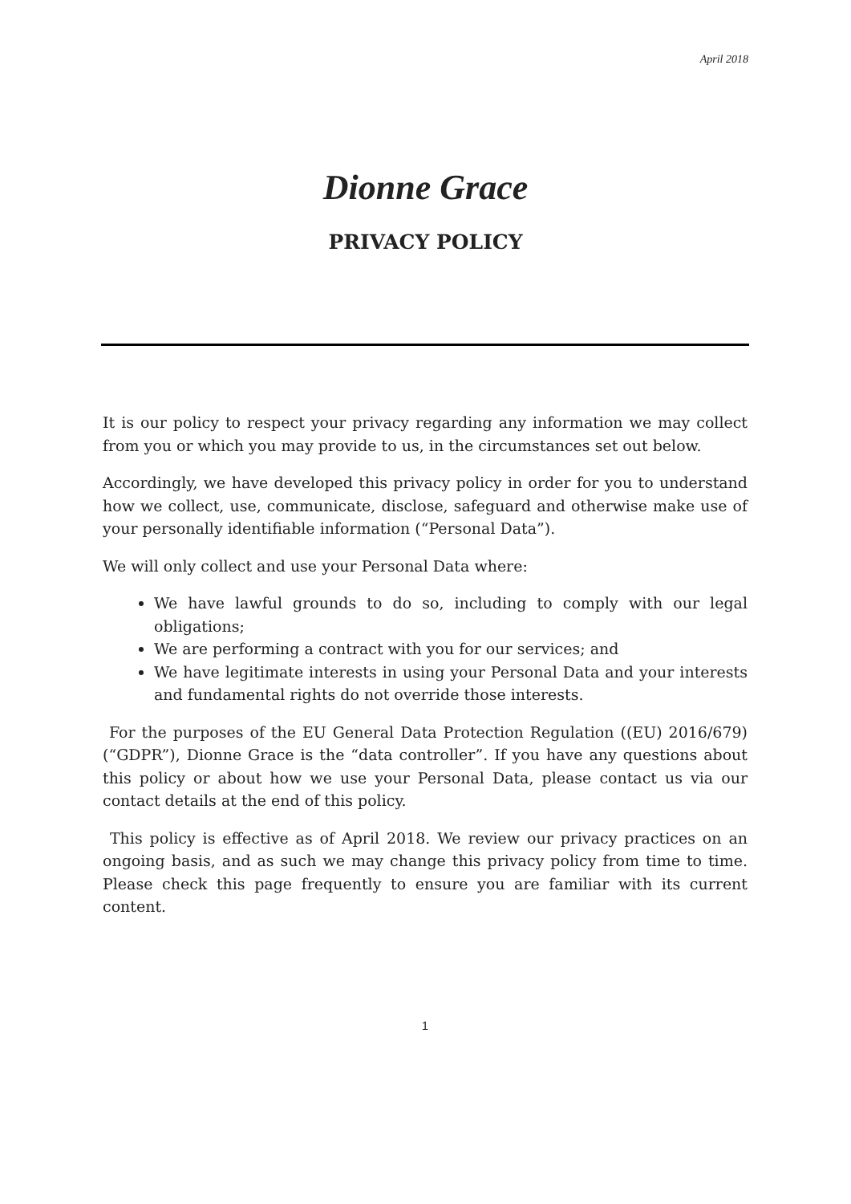April 2018
Dionne Grace
PRIVACY POLICY
It is our policy to respect your privacy regarding any information we may collect from you or which you may provide to us, in the circumstances set out below.
Accordingly, we have developed this privacy policy in order for you to understand how we collect, use, communicate, disclose, safeguard and otherwise make use of your personally identifiable information (“Personal Data”).
We will only collect and use your Personal Data where:
We have lawful grounds to do so, including to comply with our legal obligations;
We are performing a contract with you for our services; and
We have legitimate interests in using your Personal Data and your interests and fundamental rights do not override those interests.
For the purposes of the EU General Data Protection Regulation ((EU) 2016/679) (“GDPR”), Dionne Grace is the “data controller”. If you have any questions about this policy or about how we use your Personal Data, please contact us via our contact details at the end of this policy.
This policy is effective as of April 2018. We review our privacy practices on an ongoing basis, and as such we may change this privacy policy from time to time. Please check this page frequently to ensure you are familiar with its current content.
1